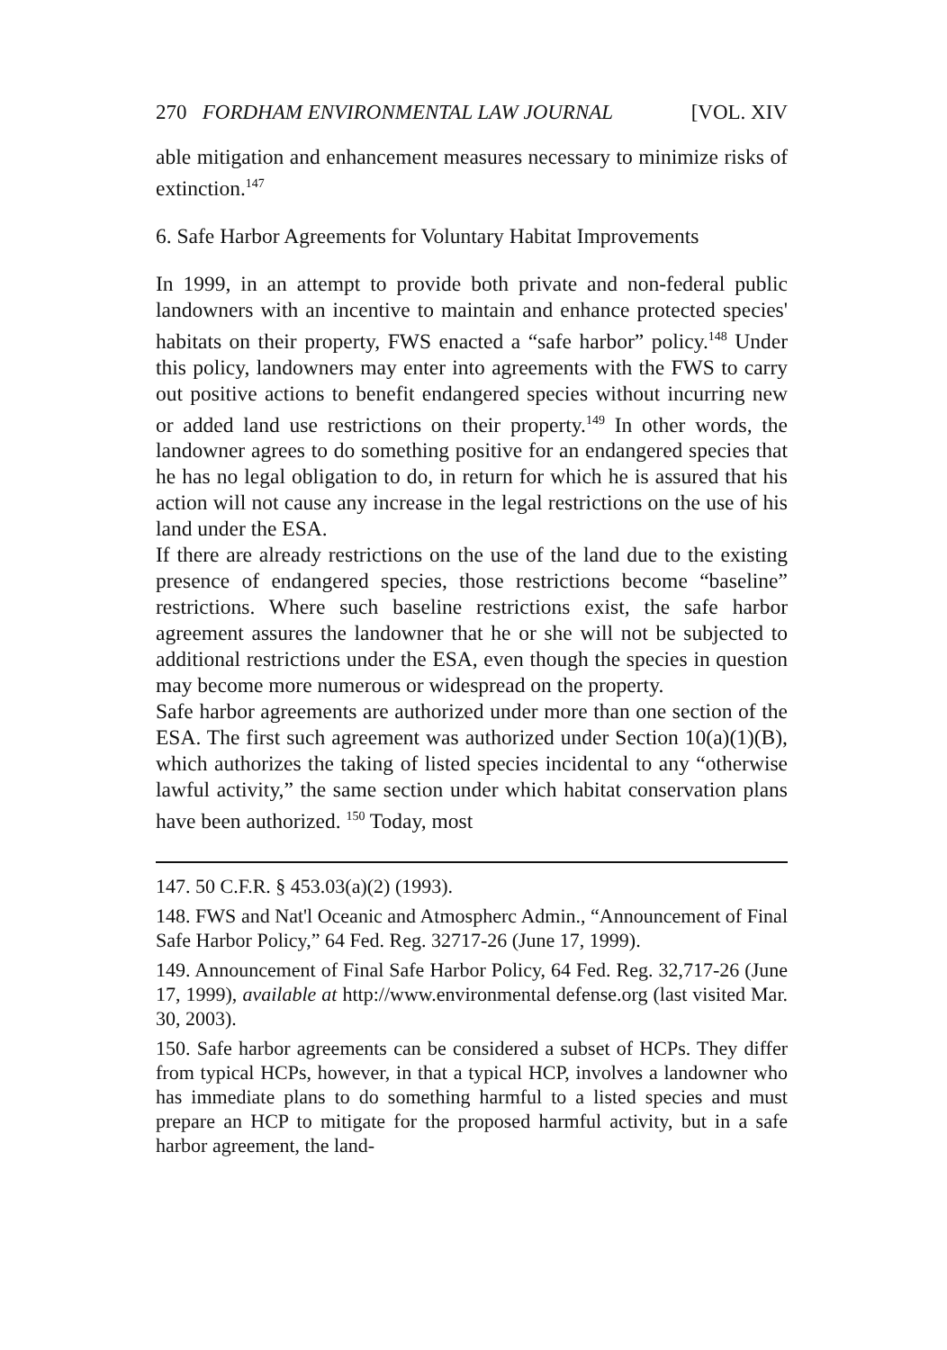270 FORDHAM ENVIRONMENTAL LAW JOURNAL [VOL. XIV
able mitigation and enhancement measures necessary to minimize risks of extinction.<sup>147</sup>
6. Safe Harbor Agreements for Voluntary Habitat Improvements
In 1999, in an attempt to provide both private and non-federal public landowners with an incentive to maintain and enhance protected species' habitats on their property, FWS enacted a “safe harbor” policy.<sup>148</sup> Under this policy, landowners may enter into agreements with the FWS to carry out positive actions to benefit endangered species without incurring new or added land use restrictions on their property.<sup>149</sup> In other words, the landowner agrees to do something positive for an endangered species that he has no legal obligation to do, in return for which he is assured that his action will not cause any increase in the legal restrictions on the use of his land under the ESA.
If there are already restrictions on the use of the land due to the existing presence of endangered species, those restrictions become “baseline” restrictions. Where such baseline restrictions exist, the safe harbor agreement assures the landowner that he or she will not be subjected to additional restrictions under the ESA, even though the species in question may become more numerous or widespread on the property.
Safe harbor agreements are authorized under more than one section of the ESA. The first such agreement was authorized under Section 10(a)(1)(B), which authorizes the taking of listed species incidental to any “otherwise lawful activity,” the same section under which habitat conservation plans have been authorized. <sup>150</sup> Today, most
147. 50 C.F.R. § 453.03(a)(2) (1993).
148. FWS and Nat'l Oceanic and Atmospherc Admin., “Announcement of Final Safe Harbor Policy,” 64 Fed. Reg. 32717-26 (June 17, 1999).
149. Announcement of Final Safe Harbor Policy, 64 Fed. Reg. 32,717-26 (June 17, 1999), available at http://www.environmental defense.org (last visited Mar. 30, 2003).
150. Safe harbor agreements can be considered a subset of HCPs. They differ from typical HCPs, however, in that a typical HCP, involves a landowner who has immediate plans to do something harmful to a listed species and must prepare an HCP to mitigate for the proposed harmful activity, but in a safe harbor agreement, the land-